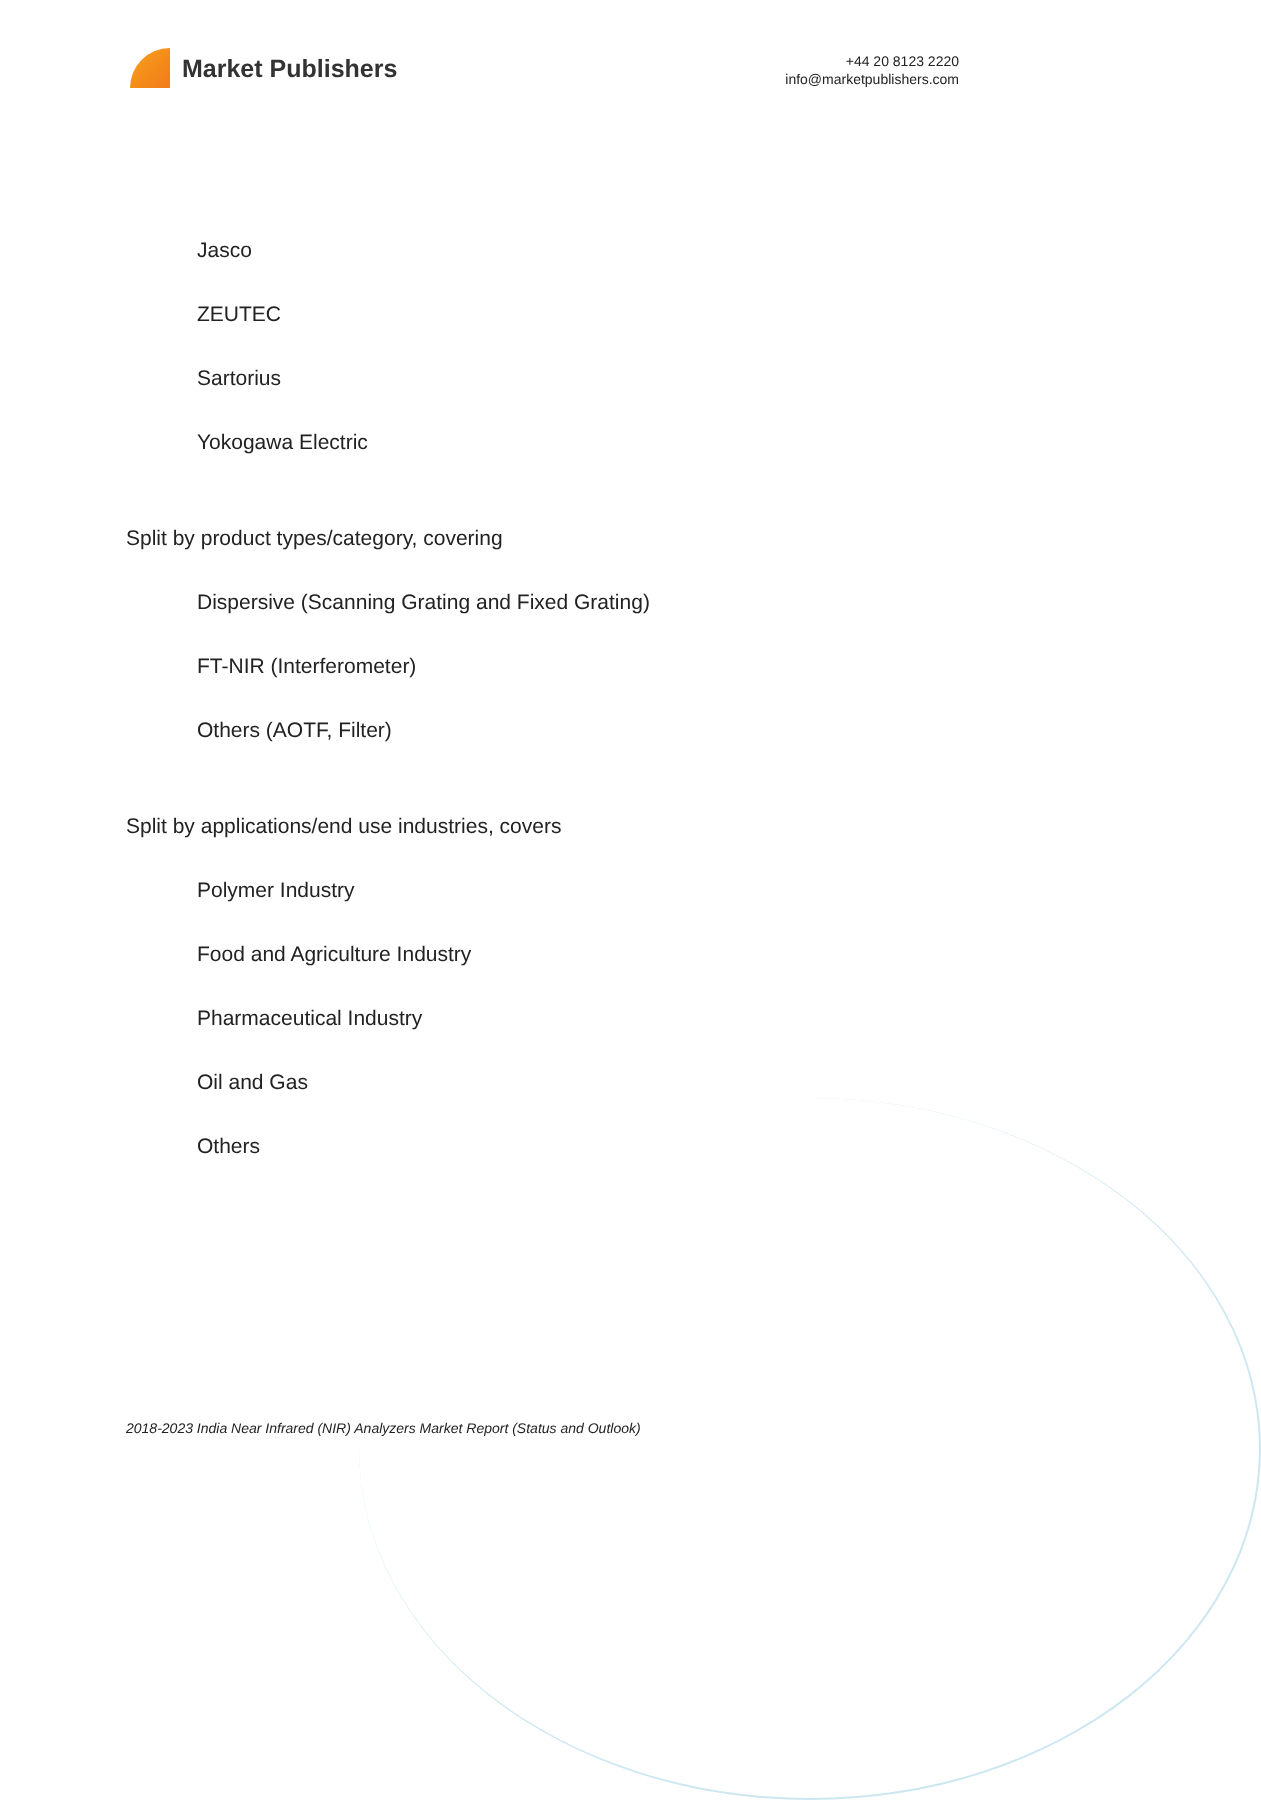Market Publishers
+44 20 8123 2220
info@marketpublishers.com
Jasco
ZEUTEC
Sartorius
Yokogawa Electric
Split by product types/category, covering
Dispersive (Scanning Grating and Fixed Grating)
FT-NIR (Interferometer)
Others (AOTF, Filter)
Split by applications/end use industries, covers
Polymer Industry
Food and Agriculture Industry
Pharmaceutical Industry
Oil and Gas
Others
2018-2023 India Near Infrared (NIR) Analyzers Market Report (Status and Outlook)